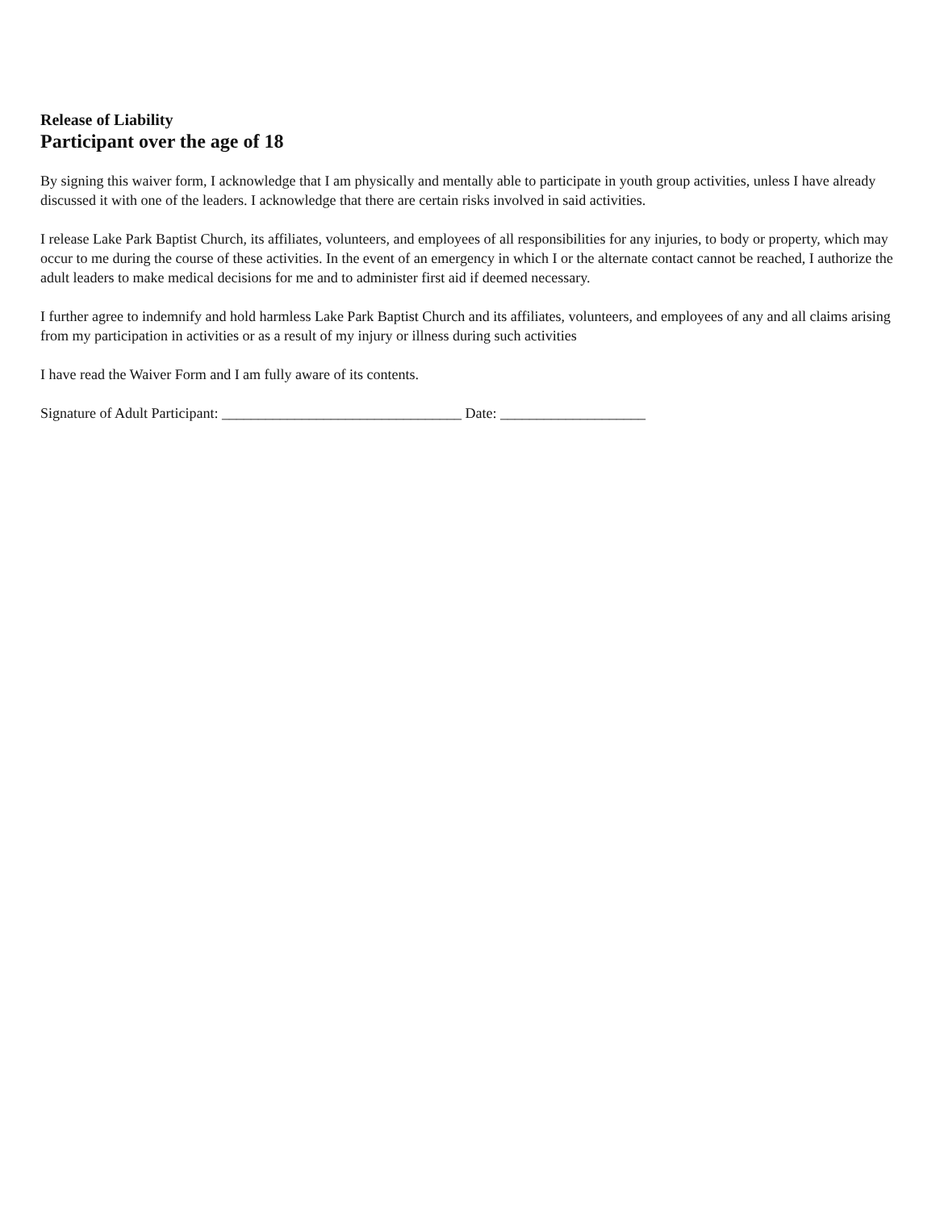Release of Liability
Participant over the age of 18
By signing this waiver form, I acknowledge that I am physically and mentally able to participate in youth group activities, unless I have already discussed it with one of the leaders. I acknowledge that there are certain risks involved in said activities.
I release Lake Park Baptist Church, its affiliates, volunteers, and employees of all responsibilities for any injuries, to body or property, which may occur to me during the course of these activities. In the event of an emergency in which I or the alternate contact cannot be reached, I authorize the adult leaders to make medical decisions for me and to administer first aid if deemed necessary.
I further agree to indemnify and hold harmless Lake Park Baptist Church and its affiliates, volunteers, and employees of any and all claims arising from my participation in activities or as a result of my injury or illness during such activities
I have read the Waiver Form and I am fully aware of its contents.
Signature of Adult Participant: _________________________________ Date: ____________________